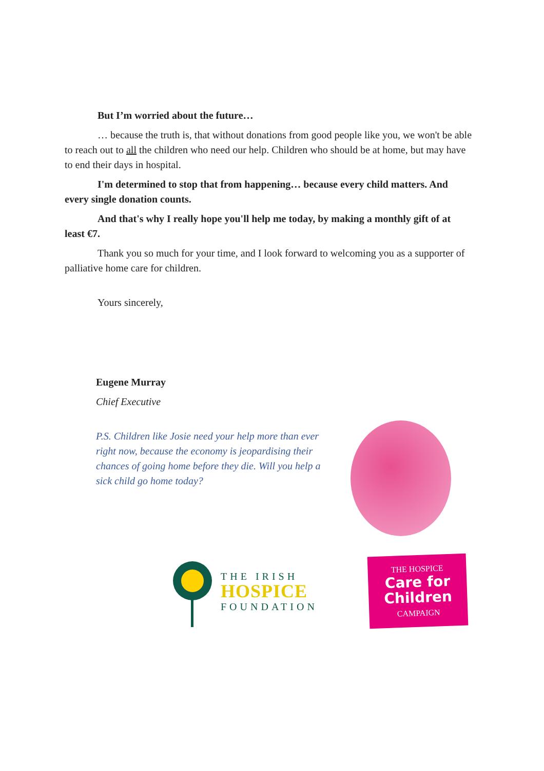But I’m worried about the future…
… because the truth is, that without donations from good people like you, we won't be able to reach out to all the children who need our help. Children who should be at home, but may have to end their days in hospital.
I'm determined to stop that from happening… because every child matters. And every single donation counts.
And that's why I really hope you'll help me today, by making a monthly gift of at least €7.
Thank you so much for your time, and I look forward to welcoming you as a supporter of palliative home care for children.
Yours sincerely,
Eugene Murray
Chief Executive
P.S. Children like Josie need your help more than ever right now, because the economy is jeopardising their chances of going home before they die. Will you help a sick child go home today?
THE IRISH
HOSPICE
FOUNDATION
THE HOSPICE
Care for
Children
CAMPAIGN